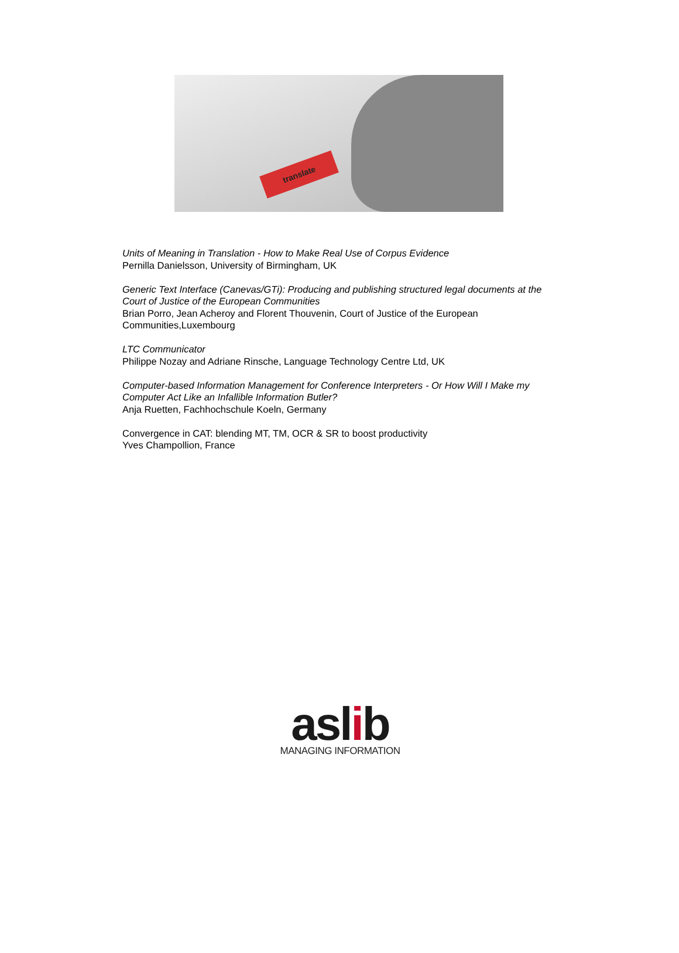translate
Units of Meaning in Translation - How to Make Real Use of Corpus Evidence
Pernilla Danielsson, University of Birmingham, UK
Generic Text Interface (Canevas/GTi): Producing and publishing structured legal documents at the Court of Justice of the European Communities
Brian Porro, Jean Acheroy and Florent Thouvenin, Court of Justice of the European Communities,Luxembourg
LTC Communicator
Philippe Nozay and Adriane Rinsche, Language Technology Centre Ltd, UK
Computer-based Information Management for Conference Interpreters - Or How Will I Make my Computer Act Like an Infallible Information Butler?
Anja Ruetten, Fachhochschule Koeln, Germany
Convergence in CAT: blending MT, TM, OCR & SR to boost productivity
Yves Champollion, France
aslib
MANAGING INFORMATION